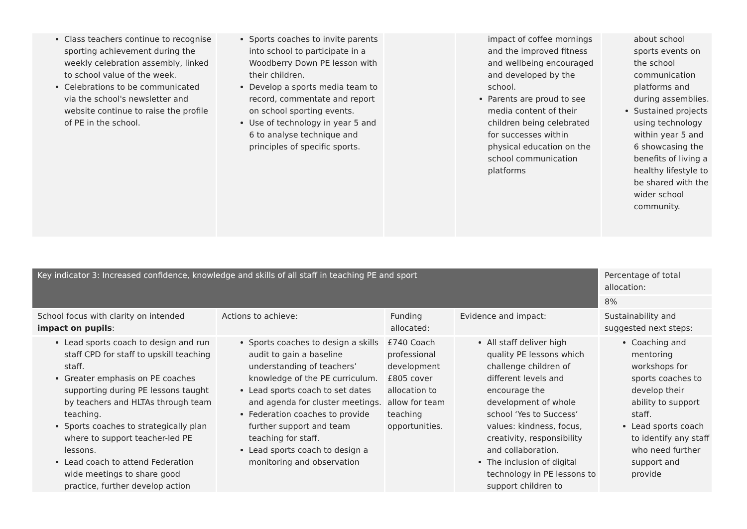| Class teachers continue to recognise sporting achievement during the weekly celebration assembly, linked to school value of the week. Celebrations to be communicated via the school's newsletter and website continue to raise the profile of PE in the school. | Sports coaches to invite parents into school to participate in a Woodberry Down PE lesson with their children. Develop a sports media team to record, commentate and report on school sporting events. Use of technology in year 5 and 6 to analyse technique and principles of specific sports. | | impact of coffee mornings and the improved fitness and wellbeing encouraged and developed by the school. Parents are proud to see media content of their children being celebrated for successes within physical education on the school communication platforms | about school sports events on the school communication platforms and during assemblies. Sustained projects using technology within year 5 and 6 showcasing the benefits of living a healthy lifestyle to be shared with the wider school community. |
| Key indicator 3: Increased confidence, knowledge and skills of all staff in teaching PE and sport | | | | Percentage of total allocation: |
| | | | | 8% |
| School focus with clarity on intended impact on pupils : | Actions to achieve: | Funding allocated: | Evidence and impact: | Sustainability and suggested next steps: |
| Lead sports coach to design and run staff CPD for staff to upskill teaching staff. Greater emphasis on PE coaches supporting during PE lessons taught by teachers and HLTAs through team teaching. Sports coaches to strategically plan where to support teacher-led PE lessons. Lead coach to attend Federation wide meetings to share good practice, further develop action | Sports coaches to design a skills audit to gain a baseline understanding of teachers’ knowledge of the PE curriculum. Lead sports coach to set dates and agenda for cluster meetings. Federation coaches to provide further support and team teaching for staff. Lead sports coach to design a monitoring and observation | £740 Coach professional development £805 cover allocation to allow for team teaching opportunities. | All staff deliver high quality PE lessons which challenge children of different levels and encourage the development of whole school ‘Yes to Success’ values: kindness, focus, creativity, responsibility and collaboration. The inclusion of digital technology in PE lessons to support children to | Coaching and mentoring workshops for sports coaches to develop their ability to support staff. Lead sports coach to identify any staff who need further support and provide |